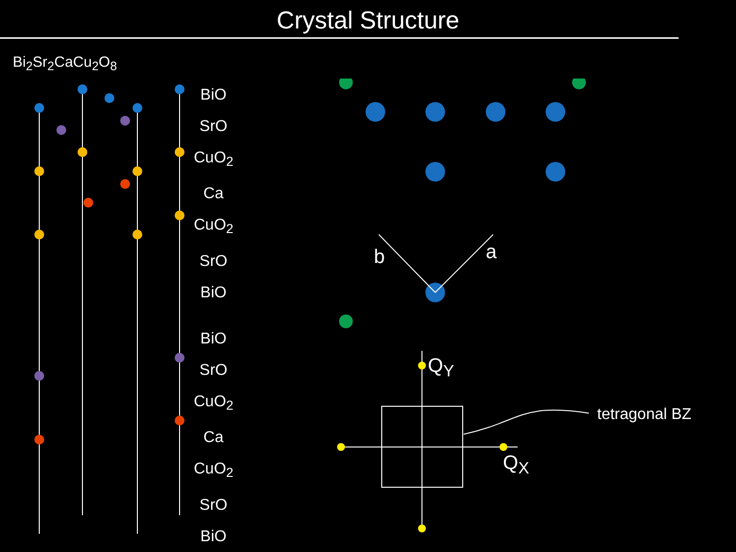Crystal Structure
Bi<sub>2</sub>Sr<sub>2</sub>CaCu<sub>2</sub>O<sub>8</sub>
BiO
SrO
CuO<sub>2</sub>
Ca
CuO<sub>2</sub>
SrO
BiO
BiO
SrO
CuO<sub>2</sub>
Ca
CuO<sub>2</sub>
SrO
BiO
b a
Q<sub>Y</sub>
Q<sub>X</sub>
tetragonal BZ